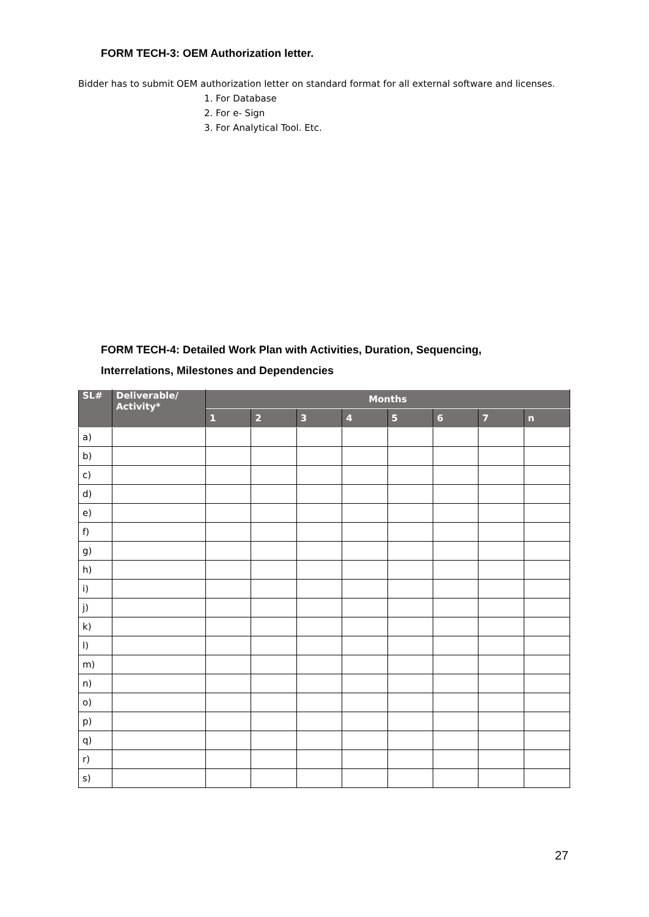FORM TECH-3: OEM Authorization letter.
Bidder has to submit OEM authorization letter on standard format for all external software and licenses.
1. For Database
2. For e- Sign
3. For Analytical Tool. Etc.
FORM TECH-4: Detailed Work Plan with Activities, Duration, Sequencing,
Interrelations, Milestones and Dependencies
| SL# | Deliverable/ Activity* | Months | | | | | | | |
| --- | --- | --- | --- | --- | --- | --- | --- | --- | --- |
| | | 1 | 2 | 3 | 4 | 5 | 6 | 7 | n |
| a) | | | | | | | | | |
| b) | | | | | | | | | |
| c) | | | | | | | | | |
| d) | | | | | | | | | |
| e) | | | | | | | | | |
| f) | | | | | | | | | |
| g) | | | | | | | | | |
| h) | | | | | | | | | |
| i) | | | | | | | | | |
| j) | | | | | | | | | |
| k) | | | | | | | | | |
| l) | | | | | | | | | |
| m) | | | | | | | | | |
| n) | | | | | | | | | |
| o) | | | | | | | | | |
| p) | | | | | | | | | |
| q) | | | | | | | | | |
| r) | | | | | | | | | |
| s) | | | | | | | | | |
27